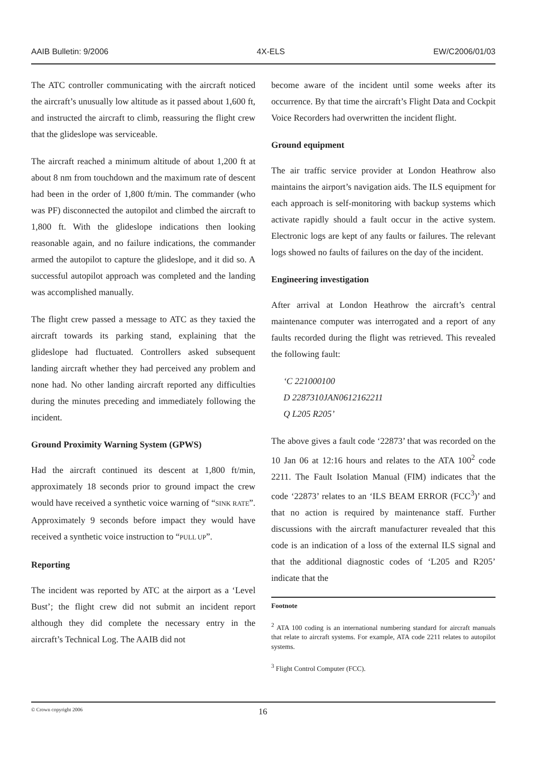AAIB Bulletin: 9/2006 4X-ELS EW/C2006/01/03
The ATC controller communicating with the aircraft noticed the aircraft’s unusually low altitude as it passed about 1,600 ft, and instructed the aircraft to climb, reassuring the flight crew that the glideslope was serviceable.
The aircraft reached a minimum altitude of about 1,200 ft at about 8 nm from touchdown and the maximum rate of descent had been in the order of 1,800 ft/min. The commander (who was PF) disconnected the autopilot and climbed the aircraft to 1,800 ft. With the glideslope indications then looking reasonable again, and no failure indications, the commander armed the autopilot to capture the glideslope, and it did so. A successful autopilot approach was completed and the landing was accomplished manually.
The flight crew passed a message to ATC as they taxied the aircraft towards its parking stand, explaining that the glideslope had fluctuated. Controllers asked subsequent landing aircraft whether they had perceived any problem and none had. No other landing aircraft reported any difficulties during the minutes preceding and immediately following the incident.
Ground Proximity Warning System (GPWS)
Had the aircraft continued its descent at 1,800 ft/min, approximately 18 seconds prior to ground impact the crew would have received a synthetic voice warning of “SINK RATE”. Approximately 9 seconds before impact they would have received a synthetic voice instruction to “PULL UP”.
Reporting
The incident was reported by ATC at the airport as a ‘Level Bust’; the flight crew did not submit an incident report although they did complete the necessary entry in the aircraft’s Technical Log. The AAIB did not
become aware of the incident until some weeks after its occurrence. By that time the aircraft’s Flight Data and Cockpit Voice Recorders had overwritten the incident flight.
Ground equipment
The air traffic service provider at London Heathrow also maintains the airport’s navigation aids. The ILS equipment for each approach is self-monitoring with backup systems which activate rapidly should a fault occur in the active system. Electronic logs are kept of any faults or failures. The relevant logs showed no faults of failures on the day of the incident.
Engineering investigation
After arrival at London Heathrow the aircraft’s central maintenance computer was interrogated and a report of any faults recorded during the flight was retrieved. This revealed the following fault:
‘C 221000100
D 2287310JAN0612162211
Q L205 R205’
The above gives a fault code ‘22873’ that was recorded on the 10 Jan 06 at 12:16 hours and relates to the ATA 100<sup>2</sup> code 2211. The Fault Isolation Manual (FIM) indicates that the code ‘22873’ relates to an ‘ILS BEAM ERROR (FCC<sup>3</sup>)’ and that no action is required by maintenance staff. Further discussions with the aircraft manufacturer revealed that this code is an indication of a loss of the external ILS signal and that the additional diagnostic codes of ‘L205 and R205’ indicate that the
Footnote
<sup>2</sup> ATA 100 coding is an international numbering standard for aircraft manuals that relate to aircraft systems. For example, ATA code 2211 relates to autopilot systems.
<sup>3</sup> Flight Control Computer (FCC).
© Crown copyright 2006 16